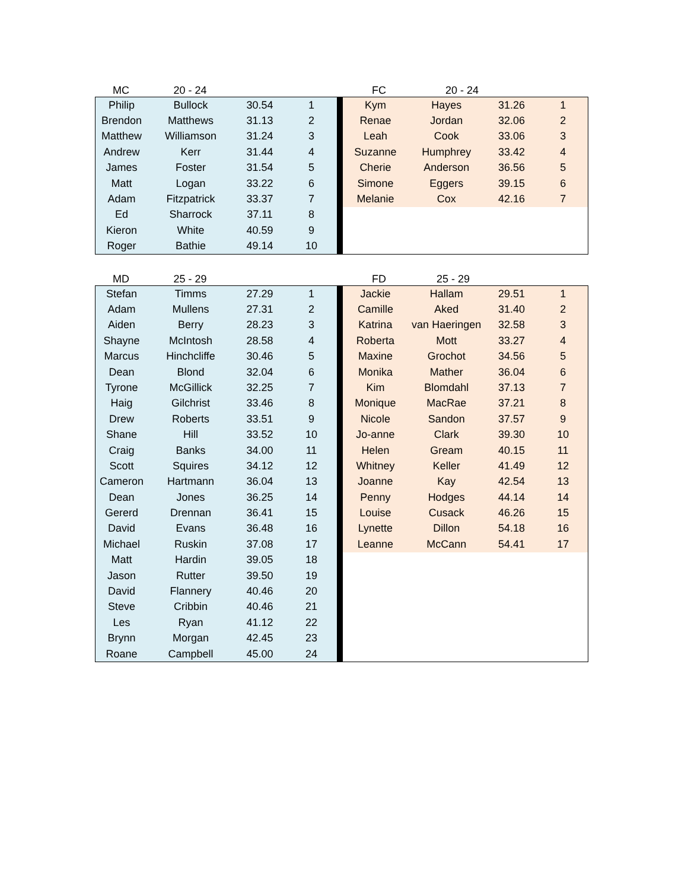MC 20 - 24 FC 20 - 24
| Philip | Bullock | 30.54 | 1 |
| Brendon | Matthews | 31.13 | 2 |
| Matthew | Williamson | 31.24 | 3 |
| Andrew | Kerr | 31.44 | 4 |
| James | Foster | 31.54 | 5 |
| Matt | Logan | 33.22 | 6 |
| Adam | Fitzpatrick | 33.37 | 7 |
| Ed | Sharrock | 37.11 | 8 |
| Kieron | White | 40.59 | 9 |
| Roger | Bathie | 49.14 | 10 |
| Kym | Hayes | 31.26 | 1 |
| Renae | Jordan | 32.06 | 2 |
| Leah | Cook | 33.06 | 3 |
| Suzanne | Humphrey | 33.42 | 4 |
| Cherie | Anderson | 36.56 | 5 |
| Simone | Eggers | 39.15 | 6 |
| Melanie | Cox | 42.16 | 7 |
MD 25 - 29 FD 25 - 29
| Stefan | Timms | 27.29 | 1 |
| Adam | Mullens | 27.31 | 2 |
| Aiden | Berry | 28.23 | 3 |
| Shayne | McIntosh | 28.58 | 4 |
| Marcus | Hinchcliffe | 30.46 | 5 |
| Dean | Blond | 32.04 | 6 |
| Tyrone | McGillick | 32.25 | 7 |
| Haig | Gilchrist | 33.46 | 8 |
| Drew | Roberts | 33.51 | 9 |
| Shane | Hill | 33.52 | 10 |
| Craig | Banks | 34.00 | 11 |
| Scott | Squires | 34.12 | 12 |
| Cameron | Hartmann | 36.04 | 13 |
| Dean | Jones | 36.25 | 14 |
| Gererd | Drennan | 36.41 | 15 |
| David | Evans | 36.48 | 16 |
| Michael | Ruskin | 37.08 | 17 |
| Matt | Hardin | 39.05 | 18 |
| Jason | Rutter | 39.50 | 19 |
| David | Flannery | 40.46 | 20 |
| Steve | Cribbin | 40.46 | 21 |
| Les | Ryan | 41.12 | 22 |
| Brynn | Morgan | 42.45 | 23 |
| Roane | Campbell | 45.00 | 24 |
| Jackie | Hallam | 29.51 | 1 |
| Camille | Aked | 31.40 | 2 |
| Katrina | van Haeringen | 32.58 | 3 |
| Roberta | Mott | 33.27 | 4 |
| Maxine | Grochot | 34.56 | 5 |
| Monika | Mather | 36.04 | 6 |
| Kim | Blomdahl | 37.13 | 7 |
| Monique | MacRae | 37.21 | 8 |
| Nicole | Sandon | 37.57 | 9 |
| Jo-anne | Clark | 39.30 | 10 |
| Helen | Gream | 40.15 | 11 |
| Whitney | Keller | 41.49 | 12 |
| Joanne | Kay | 42.54 | 13 |
| Penny | Hodges | 44.14 | 14 |
| Louise | Cusack | 46.26 | 15 |
| Lynette | Dillon | 54.18 | 16 |
| Leanne | McCann | 54.41 | 17 |